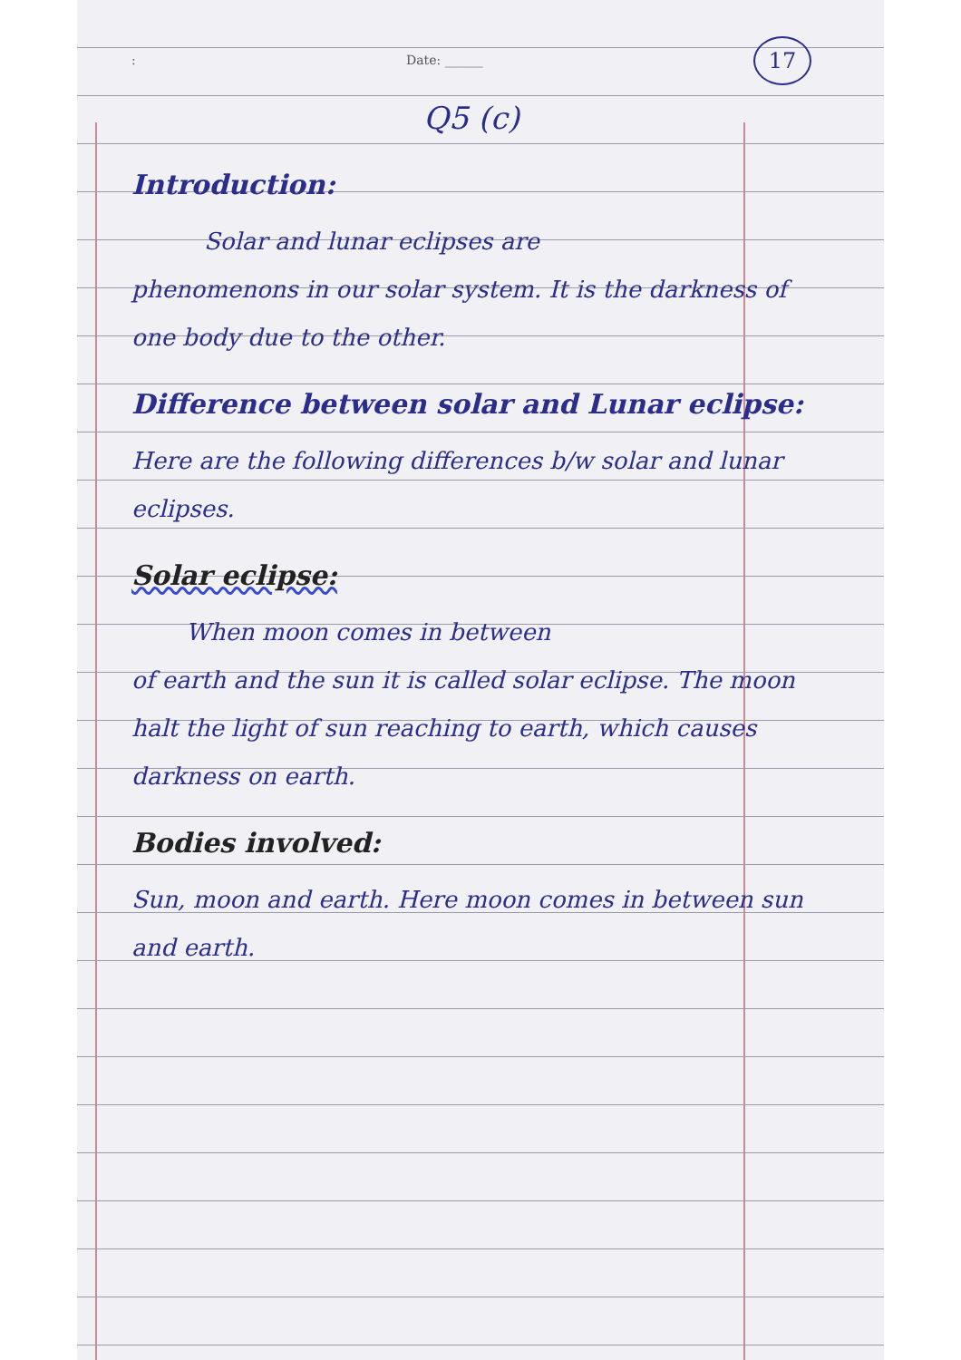: Date: ______ 17
Q5 (c)
Introduction:
Solar and lunar eclipses are
phenomenons in our solar system. It is the darkness of one body due to the other.
Difference between solar and Lunar eclipse:
Here are the following differences b/w solar and lunar eclipses.
Solar eclipse:
When moon comes in between
of earth and the sun it is called solar eclipse. The moon halt the light of sun reaching to earth, which causes darkness on earth.
Bodies involved:
Sun, moon and earth. Here moon comes in between sun and earth.